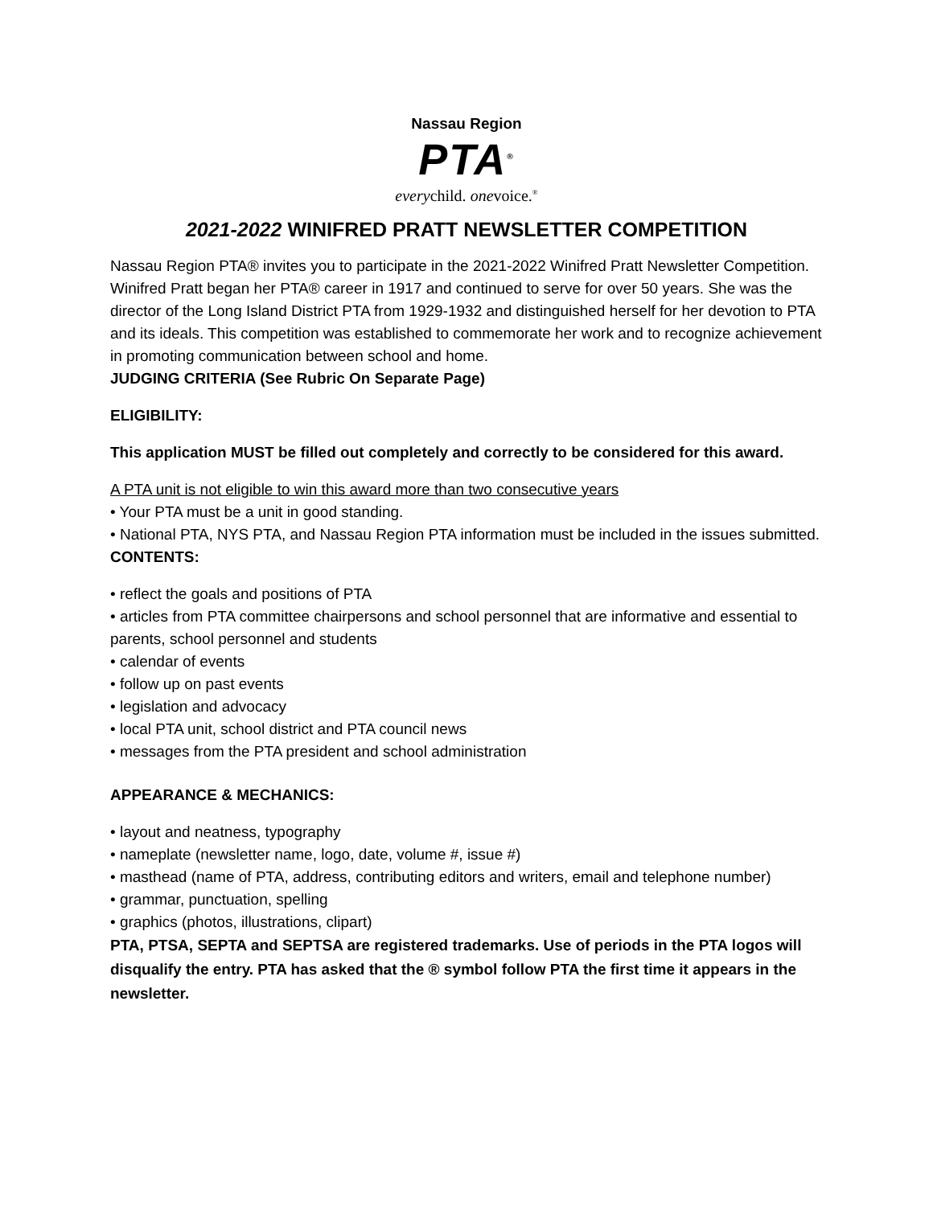Nassau Region
PTA<sup>®</sup>
everychild. onevoice.<sup>®</sup>
2021-2022 WINIFRED PRATT NEWSLETTER COMPETITION
Nassau Region PTA® invites you to participate in the 2021-2022 Winifred Pratt Newsletter Competition.
Winifred Pratt began her PTA® career in 1917 and continued to serve for over 50 years. She was the director of the Long Island District PTA from 1929-1932 and distinguished herself for her devotion to PTA and its ideals. This competition was established to commemorate her work and to recognize achievement in promoting communication between school and home.
JUDGING CRITERIA (See Rubric On Separate Page)
ELIGIBILITY:
This application MUST be filled out completely and correctly to be considered for this award.
A PTA unit is not eligible to win this award more than two consecutive years
• Your PTA must be a unit in good standing.
• National PTA, NYS PTA, and Nassau Region PTA information must be included in the issues submitted.
CONTENTS:
• reflect the goals and positions of PTA
• articles from PTA committee chairpersons and school personnel that are informative and essential to parents, school personnel and students
• calendar of events
• follow up on past events
• legislation and advocacy
• local PTA unit, school district and PTA council news
• messages from the PTA president and school administration
APPEARANCE & MECHANICS:
• layout and neatness, typography
• nameplate (newsletter name, logo, date, volume #, issue #)
• masthead (name of PTA, address, contributing editors and writers, email and telephone number)
• grammar, punctuation, spelling
• graphics (photos, illustrations, clipart)
PTA, PTSA, SEPTA and SEPTSA are registered trademarks. Use of periods in the PTA logos will disqualify the entry. PTA has asked that the ® symbol follow PTA the first time it appears in the newsletter.